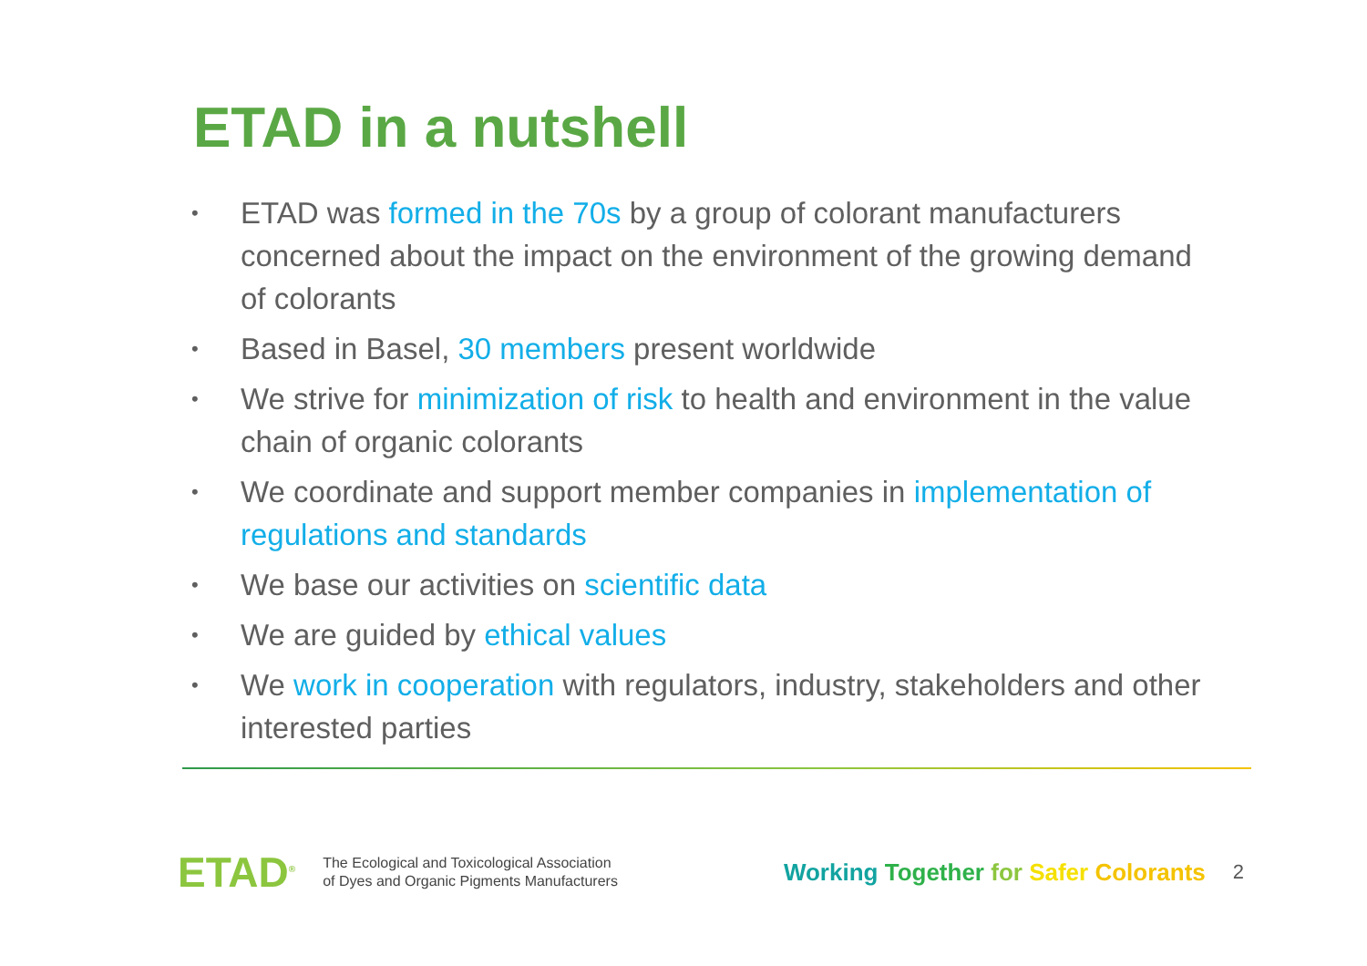ETAD in a nutshell
• ETAD was formed in the 70s by a group of colorant manufacturers concerned about the impact on the environment of the growing demand of colorants
• Based in Basel, 30 members present worldwide
• We strive for minimization of risk to health and environment in the value chain of organic colorants
• We coordinate and support member companies in implementation of regulations and standards
• We base our activities on scientific data
• We are guided by ethical values
• We work in cooperation with regulators, industry, stakeholders and other interested parties
ETAD<sup>®</sup>
The Ecological and Toxicological Association
of Dyes and Organic Pigments Manufacturers
Working Together for Safer Colorants
2